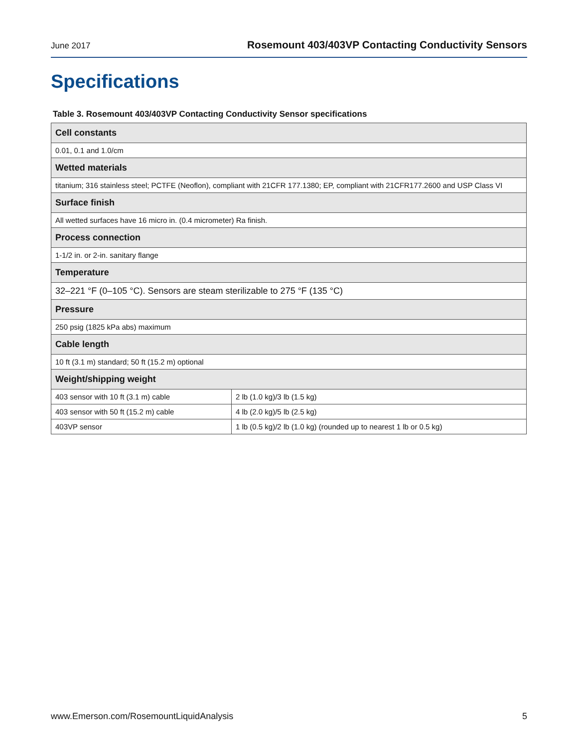June 2017 Rosemount 403/403VP Contacting Conductivity Sensors
Specifications
Table 3. Rosemount 403/403VP Contacting Conductivity Sensor specifications
| Cell constants | |
| --- | --- |
| 0.01, 0.1 and 1.0/cm | |
| Wetted materials | |
| titanium; 316 stainless steel; PCTFE (Neoflon), compliant with 21CFR 177.1380; EP, compliant with 21CFR177.2600 and USP Class VI | |
| Surface finish | |
| All wetted surfaces have 16 micro in. (0.4 micrometer) Ra finish. | |
| Process connection | |
| 1-1/2 in. or 2-in. sanitary flange | |
| Temperature | |
| 32–221 °F (0–105 °C). Sensors are steam sterilizable to 275 °F (135 °C) | |
| Pressure | |
| 250 psig (1825 kPa abs) maximum | |
| Cable length | |
| 10 ft (3.1 m) standard; 50 ft (15.2 m) optional | |
| Weight/shipping weight | |
| 403 sensor with 10 ft (3.1 m) cable | 2 lb (1.0 kg)/3 lb (1.5 kg) |
| 403 sensor with 50 ft (15.2 m) cable | 4 lb (2.0 kg)/5 lb (2.5 kg) |
| 403VP sensor | 1 lb (0.5 kg)/2 lb (1.0 kg) (rounded up to nearest 1 lb or 0.5 kg) |
www.Emerson.com/RosemountLiquidAnalysis 5